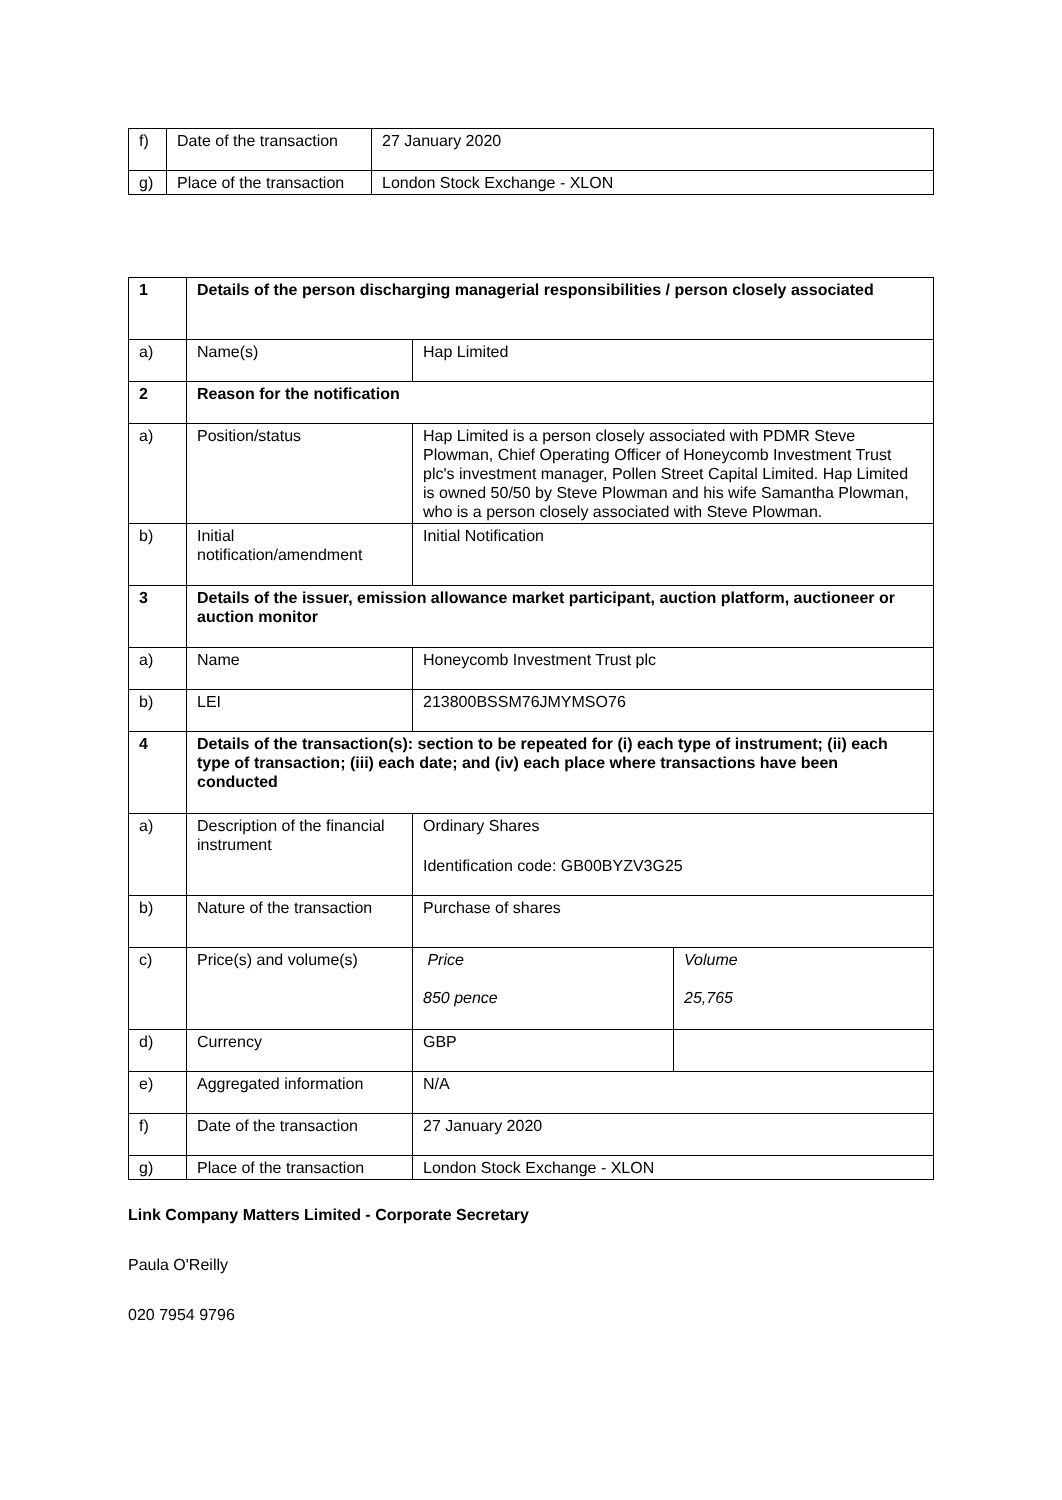| f) | Date of the transaction | 27 January 2020 |
| g) | Place of the transaction | London Stock Exchange - XLON |
| 1 | Details of the person discharging managerial responsibilities / person closely associated | | |
| a) | Name(s) | Hap Limited | |
| 2 | Reason for the notification | | |
| a) | Position/status | Hap Limited is a person closely associated with PDMR Steve Plowman, Chief Operating Officer of Honeycomb Investment Trust plc's investment manager, Pollen Street Capital Limited. Hap Limited is owned 50/50 by Steve Plowman and his wife Samantha Plowman, who is a person closely associated with Steve Plowman. | |
| b) | Initial notification/amendment | Initial Notification | |
| 3 | Details of the issuer, emission allowance market participant, auction platform, auctioneer or auction monitor | | |
| a) | Name | Honeycomb Investment Trust plc | |
| b) | LEI | 213800BSSM76JMYMSO76 | |
| 4 | Details of the transaction(s): section to be repeated for (i) each type of instrument; (ii) each type of transaction; (iii) each date; and (iv) each place where transactions have been conducted | | |
| a) | Description of the financial instrument | Ordinary Shares Identification code: GB00BYZV3G25 | |
| b) | Nature of the transaction | Purchase of shares | |
| c) | Price(s) and volume(s) | Price 850 pence | Volume 25,765 |
| d) | Currency | GBP | |
| e) | Aggregated information | N/A | |
| f) | Date of the transaction | 27 January 2020 | |
| g) | Place of the transaction | London Stock Exchange - XLON | |
Link Company Matters Limited - Corporate Secretary
Paula O'Reilly
020 7954 9796